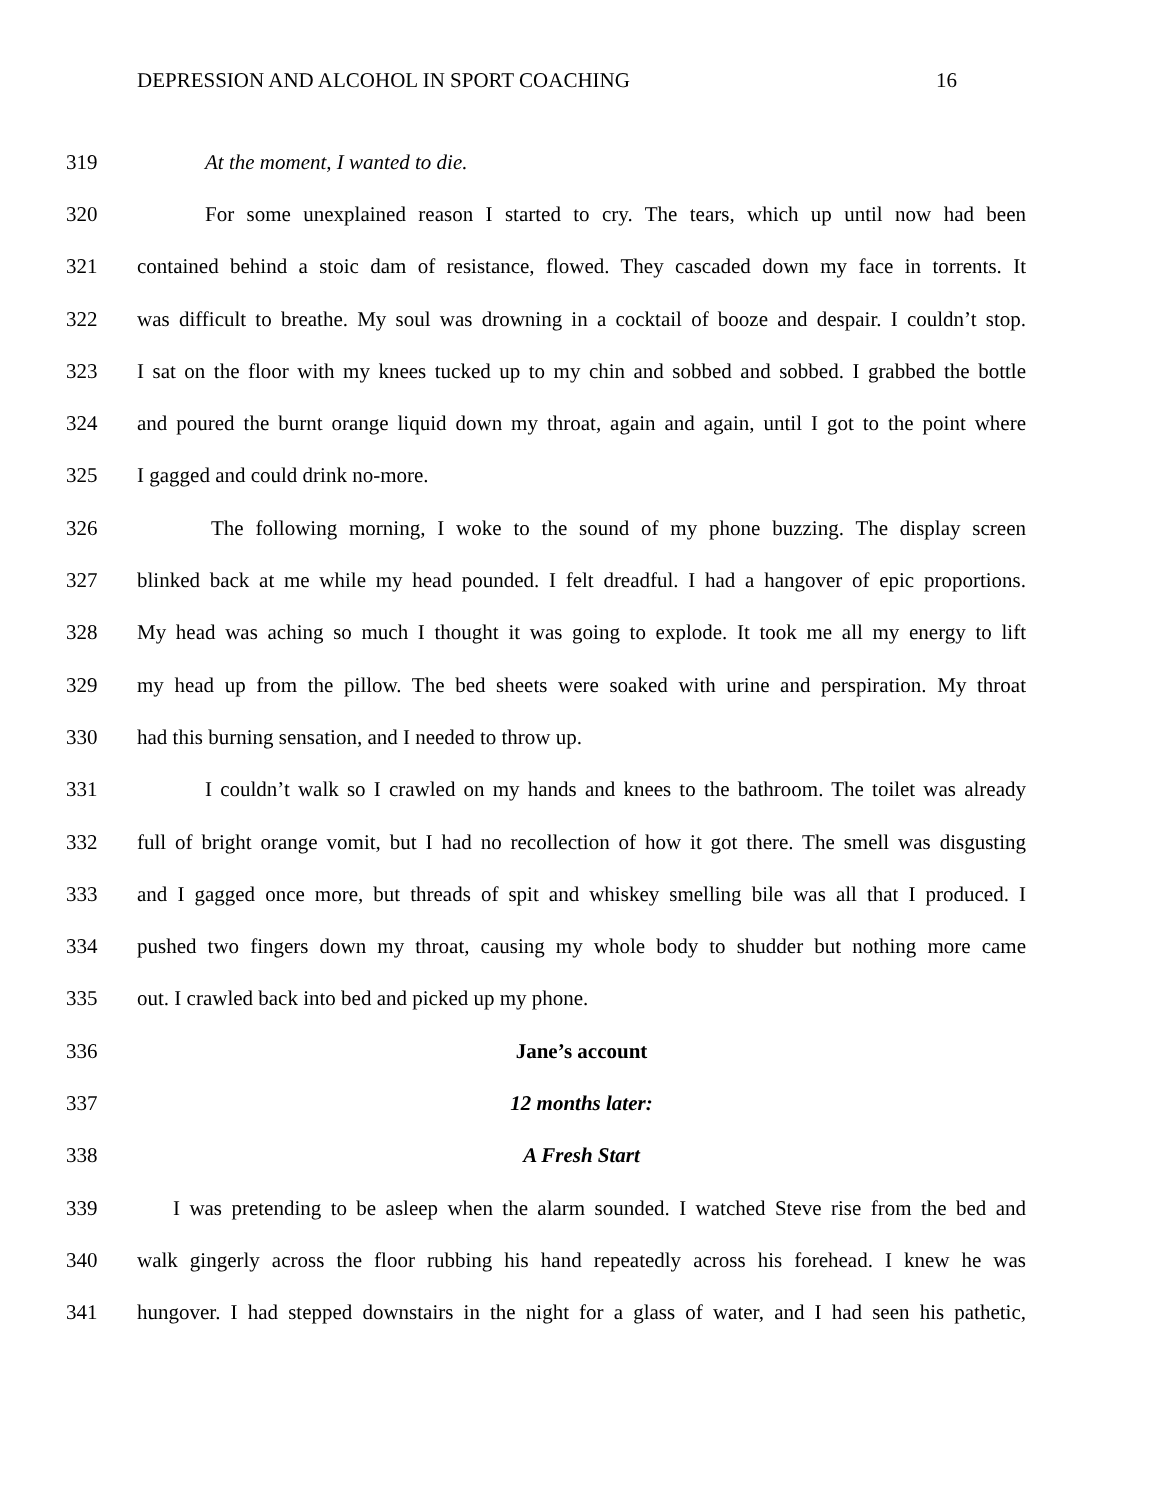DEPRESSION AND ALCOHOL IN SPORT COACHING 16
319 At the moment, I wanted to die.
320 For some unexplained reason I started to cry. The tears, which up until now had been
321 contained behind a stoic dam of resistance, flowed. They cascaded down my face in torrents. It
322 was difficult to breathe. My soul was drowning in a cocktail of booze and despair. I couldn’t stop.
323 I sat on the floor with my knees tucked up to my chin and sobbed and sobbed. I grabbed the bottle
324 and poured the burnt orange liquid down my throat, again and again, until I got to the point where
325 I gagged and could drink no-more.
326 The following morning, I woke to the sound of my phone buzzing. The display screen
327 blinked back at me while my head pounded. I felt dreadful. I had a hangover of epic proportions.
328 My head was aching so much I thought it was going to explode. It took me all my energy to lift
329 my head up from the pillow. The bed sheets were soaked with urine and perspiration. My throat
330 had this burning sensation, and I needed to throw up.
331 I couldn’t walk so I crawled on my hands and knees to the bathroom. The toilet was already
332 full of bright orange vomit, but I had no recollection of how it got there. The smell was disgusting
333 and I gagged once more, but threads of spit and whiskey smelling bile was all that I produced. I
334 pushed two fingers down my throat, causing my whole body to shudder but nothing more came
335 out. I crawled back into bed and picked up my phone.
336 Jane’s account
337 12 months later:
338 A Fresh Start
339 I was pretending to be asleep when the alarm sounded. I watched Steve rise from the bed and
340 walk gingerly across the floor rubbing his hand repeatedly across his forehead. I knew he was
341 hungover. I had stepped downstairs in the night for a glass of water, and I had seen his pathetic,